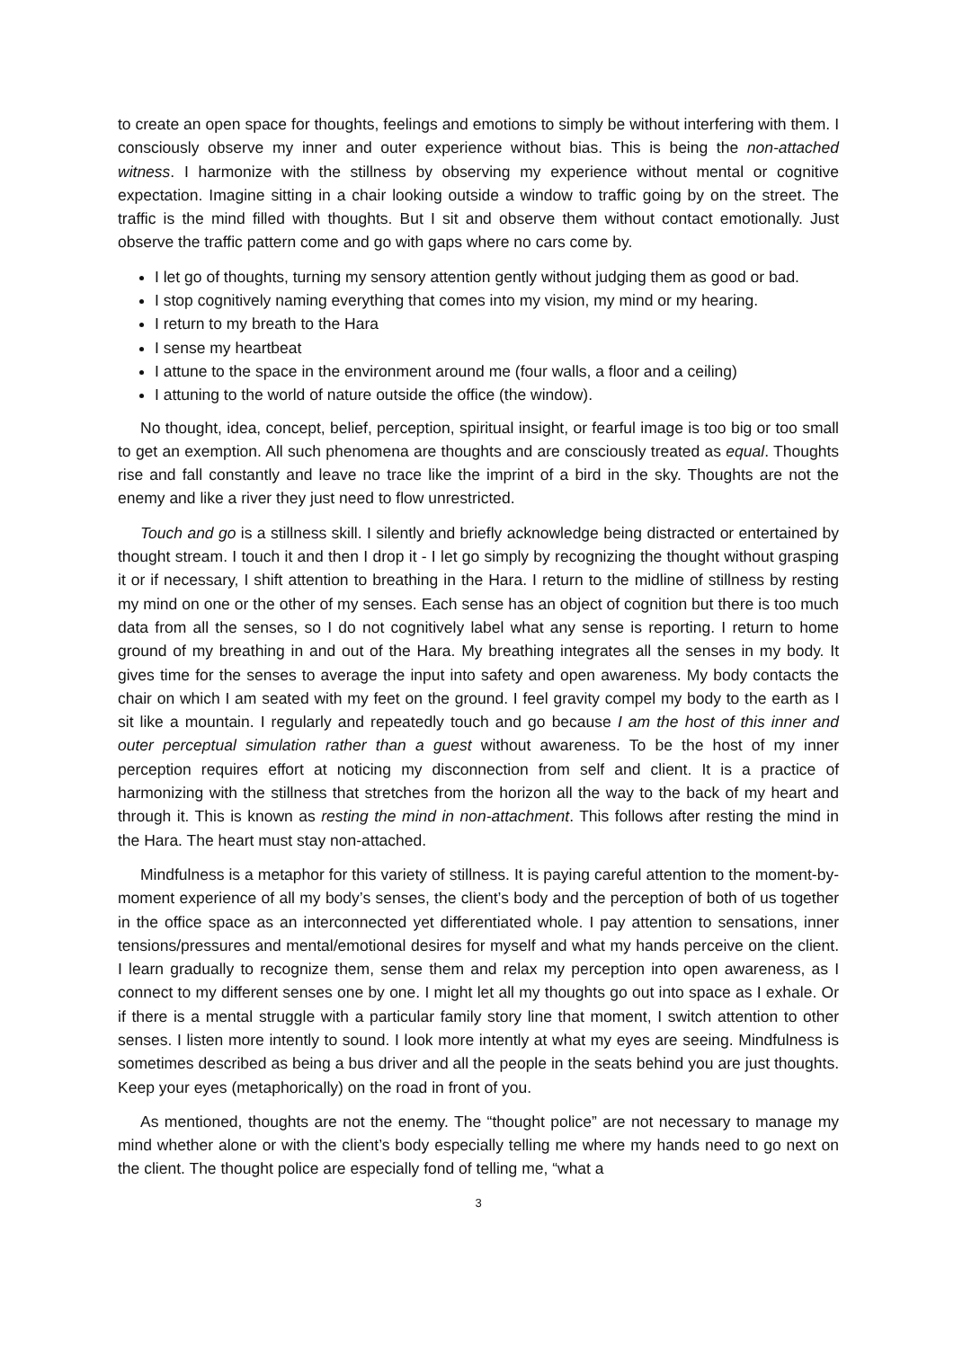to create an open space for thoughts, feelings and emotions to simply be without interfering with them. I consciously observe my inner and outer experience without bias. This is being the non-attached witness. I harmonize with the stillness by observing my experience without mental or cognitive expectation. Imagine sitting in a chair looking outside a window to traffic going by on the street. The traffic is the mind filled with thoughts. But I sit and observe them without contact emotionally. Just observe the traffic pattern come and go with gaps where no cars come by.
I let go of thoughts, turning my sensory attention gently without judging them as good or bad.
I stop cognitively naming everything that comes into my vision, my mind or my hearing.
I return to my breath to the Hara
I sense my heartbeat
I attune to the space in the environment around me (four walls, a floor and a ceiling)
I attuning to the world of nature outside the office (the window).
No thought, idea, concept, belief, perception, spiritual insight, or fearful image is too big or too small to get an exemption. All such phenomena are thoughts and are consciously treated as equal. Thoughts rise and fall constantly and leave no trace like the imprint of a bird in the sky. Thoughts are not the enemy and like a river they just need to flow unrestricted.
Touch and go is a stillness skill. I silently and briefly acknowledge being distracted or entertained by thought stream. I touch it and then I drop it - I let go simply by recognizing the thought without grasping it or if necessary, I shift attention to breathing in the Hara. I return to the midline of stillness by resting my mind on one or the other of my senses. Each sense has an object of cognition but there is too much data from all the senses, so I do not cognitively label what any sense is reporting. I return to home ground of my breathing in and out of the Hara. My breathing integrates all the senses in my body. It gives time for the senses to average the input into safety and open awareness. My body contacts the chair on which I am seated with my feet on the ground. I feel gravity compel my body to the earth as I sit like a mountain. I regularly and repeatedly touch and go because I am the host of this inner and outer perceptual simulation rather than a guest without awareness. To be the host of my inner perception requires effort at noticing my disconnection from self and client. It is a practice of harmonizing with the stillness that stretches from the horizon all the way to the back of my heart and through it. This is known as resting the mind in non-attachment. This follows after resting the mind in the Hara. The heart must stay non-attached.
Mindfulness is a metaphor for this variety of stillness. It is paying careful attention to the moment-by-moment experience of all my body’s senses, the client’s body and the perception of both of us together in the office space as an interconnected yet differentiated whole. I pay attention to sensations, inner tensions/pressures and mental/emotional desires for myself and what my hands perceive on the client. I learn gradually to recognize them, sense them and relax my perception into open awareness, as I connect to my different senses one by one. I might let all my thoughts go out into space as I exhale. Or if there is a mental struggle with a particular family story line that moment, I switch attention to other senses. I listen more intently to sound. I look more intently at what my eyes are seeing. Mindfulness is sometimes described as being a bus driver and all the people in the seats behind you are just thoughts. Keep your eyes (metaphorically) on the road in front of you.
As mentioned, thoughts are not the enemy. The “thought police” are not necessary to manage my mind whether alone or with the client’s body especially telling me where my hands need to go next on the client. The thought police are especially fond of telling me, “what a
3